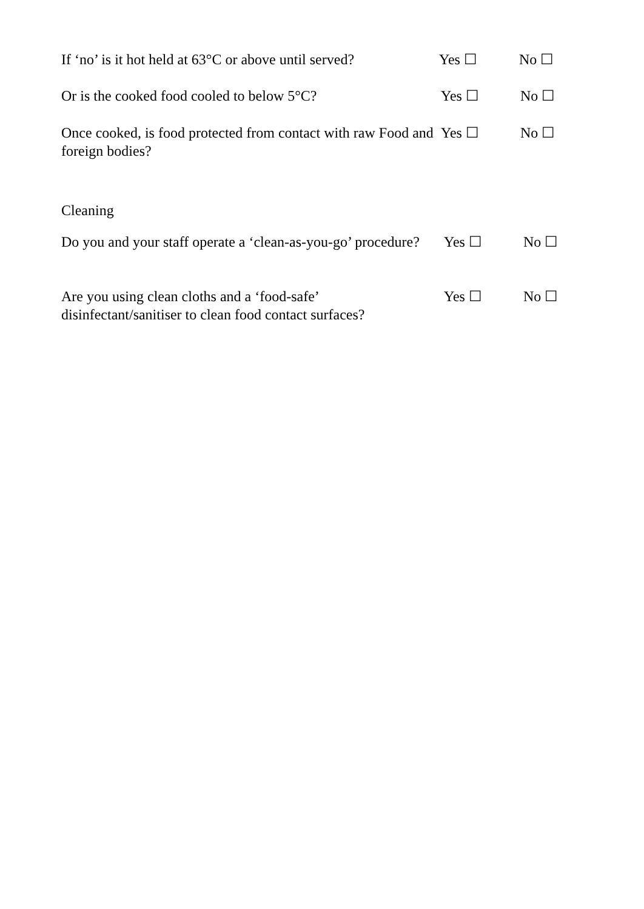If ‘no’ is it hot held at 63°C or above until served?
Yes ☐ No ☐
Or is the cooked food cooled to below 5°C?
Yes ☐ No ☐
Once cooked, is food protected from contact with raw Food and foreign bodies?
Yes ☐ No ☐
Cleaning
Do you and your staff operate a ‘clean-as-you-go’ procedure?
Yes ☐ No ☐
Are you using clean cloths and a ‘food-safe’ disinfectant/sanitiser to clean food contact surfaces?
Yes ☐ No ☐